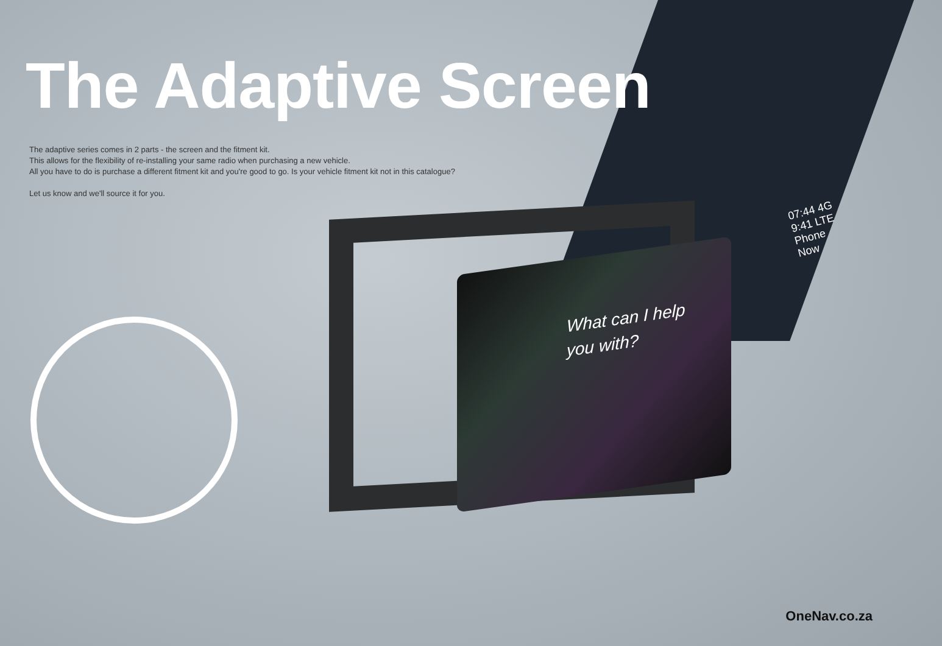What can I help
you with?
The Adaptive Screen
The adaptive series comes in 2 parts - the screen and the fitment kit.
This allows for the flexibility of re-installing your same radio when purchasing a new vehicle.
All you have to do is purchase a different fitment kit and you're good to go. Is your vehicle fitment kit not in this catalogue?
Let us know and we'll source it for you.
07:44 4G
9:41 LTE
Phone
Now
OneNav.co.za